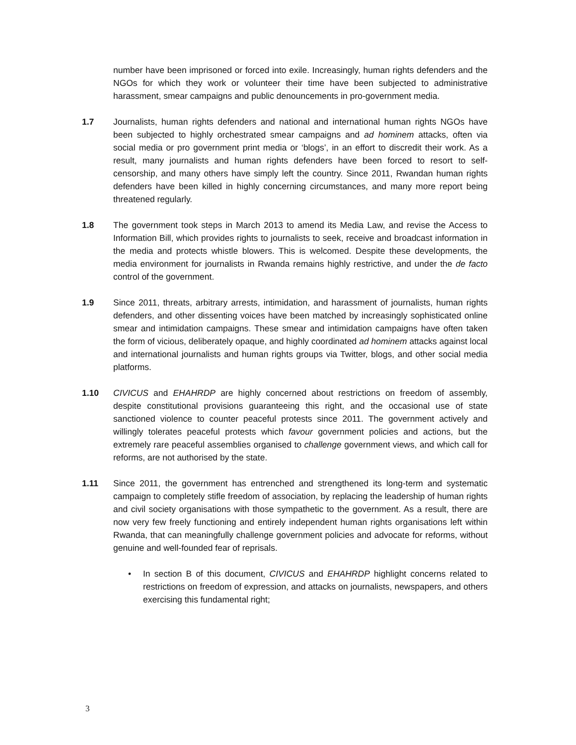number have been imprisoned or forced into exile. Increasingly, human rights defenders and the NGOs for which they work or volunteer their time have been subjected to administrative harassment, smear campaigns and public denouncements in pro-government media.
1.7 Journalists, human rights defenders and national and international human rights NGOs have been subjected to highly orchestrated smear campaigns and ad hominem attacks, often via social media or pro government print media or ‘blogs’, in an effort to discredit their work. As a result, many journalists and human rights defenders have been forced to resort to self-censorship, and many others have simply left the country. Since 2011, Rwandan human rights defenders have been killed in highly concerning circumstances, and many more report being threatened regularly.
1.8 The government took steps in March 2013 to amend its Media Law, and revise the Access to Information Bill, which provides rights to journalists to seek, receive and broadcast information in the media and protects whistle blowers. This is welcomed. Despite these developments, the media environment for journalists in Rwanda remains highly restrictive, and under the de facto control of the government.
1.9 Since 2011, threats, arbitrary arrests, intimidation, and harassment of journalists, human rights defenders, and other dissenting voices have been matched by increasingly sophisticated online smear and intimidation campaigns. These smear and intimidation campaigns have often taken the form of vicious, deliberately opaque, and highly coordinated ad hominem attacks against local and international journalists and human rights groups via Twitter, blogs, and other social media platforms.
1.10 CIVICUS and EHAHRDP are highly concerned about restrictions on freedom of assembly, despite constitutional provisions guaranteeing this right, and the occasional use of state sanctioned violence to counter peaceful protests since 2011. The government actively and willingly tolerates peaceful protests which favour government policies and actions, but the extremely rare peaceful assemblies organised to challenge government views, and which call for reforms, are not authorised by the state.
1.11 Since 2011, the government has entrenched and strengthened its long-term and systematic campaign to completely stifle freedom of association, by replacing the leadership of human rights and civil society organisations with those sympathetic to the government. As a result, there are now very few freely functioning and entirely independent human rights organisations left within Rwanda, that can meaningfully challenge government policies and advocate for reforms, without genuine and well-founded fear of reprisals.
• In section B of this document, CIVICUS and EHAHRDP highlight concerns related to restrictions on freedom of expression, and attacks on journalists, newspapers, and others exercising this fundamental right;
3